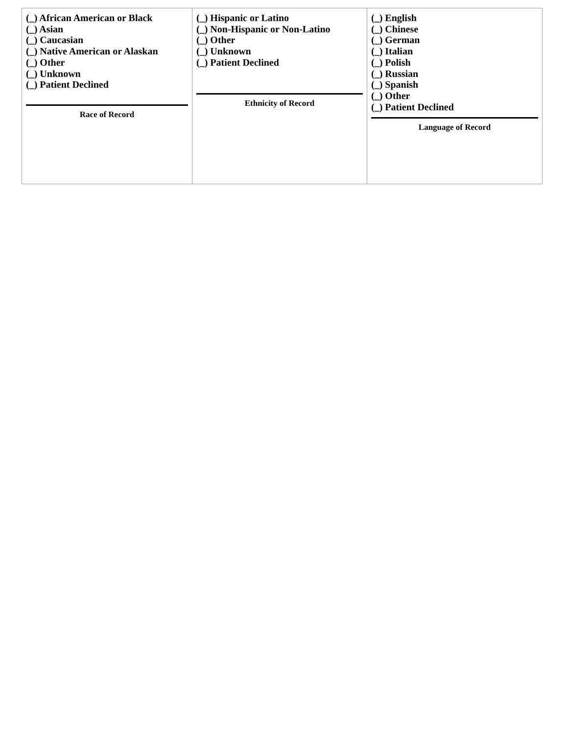| (_) African American or Black (_) Asian (_) Caucasian (_) Native American or Alaskan (_) Other (_) Unknown (_) Patient Declined Race of Record | (_) Hispanic or Latino (_) Non-Hispanic or Non-Latino (_) Other (_) Unknown (_) Patient Declined Ethnicity of Record | (_) English (_) Chinese (_) German (_) Italian (_) Polish (_) Russian (_) Spanish (_) Other (_) Patient Declined Language of Record |